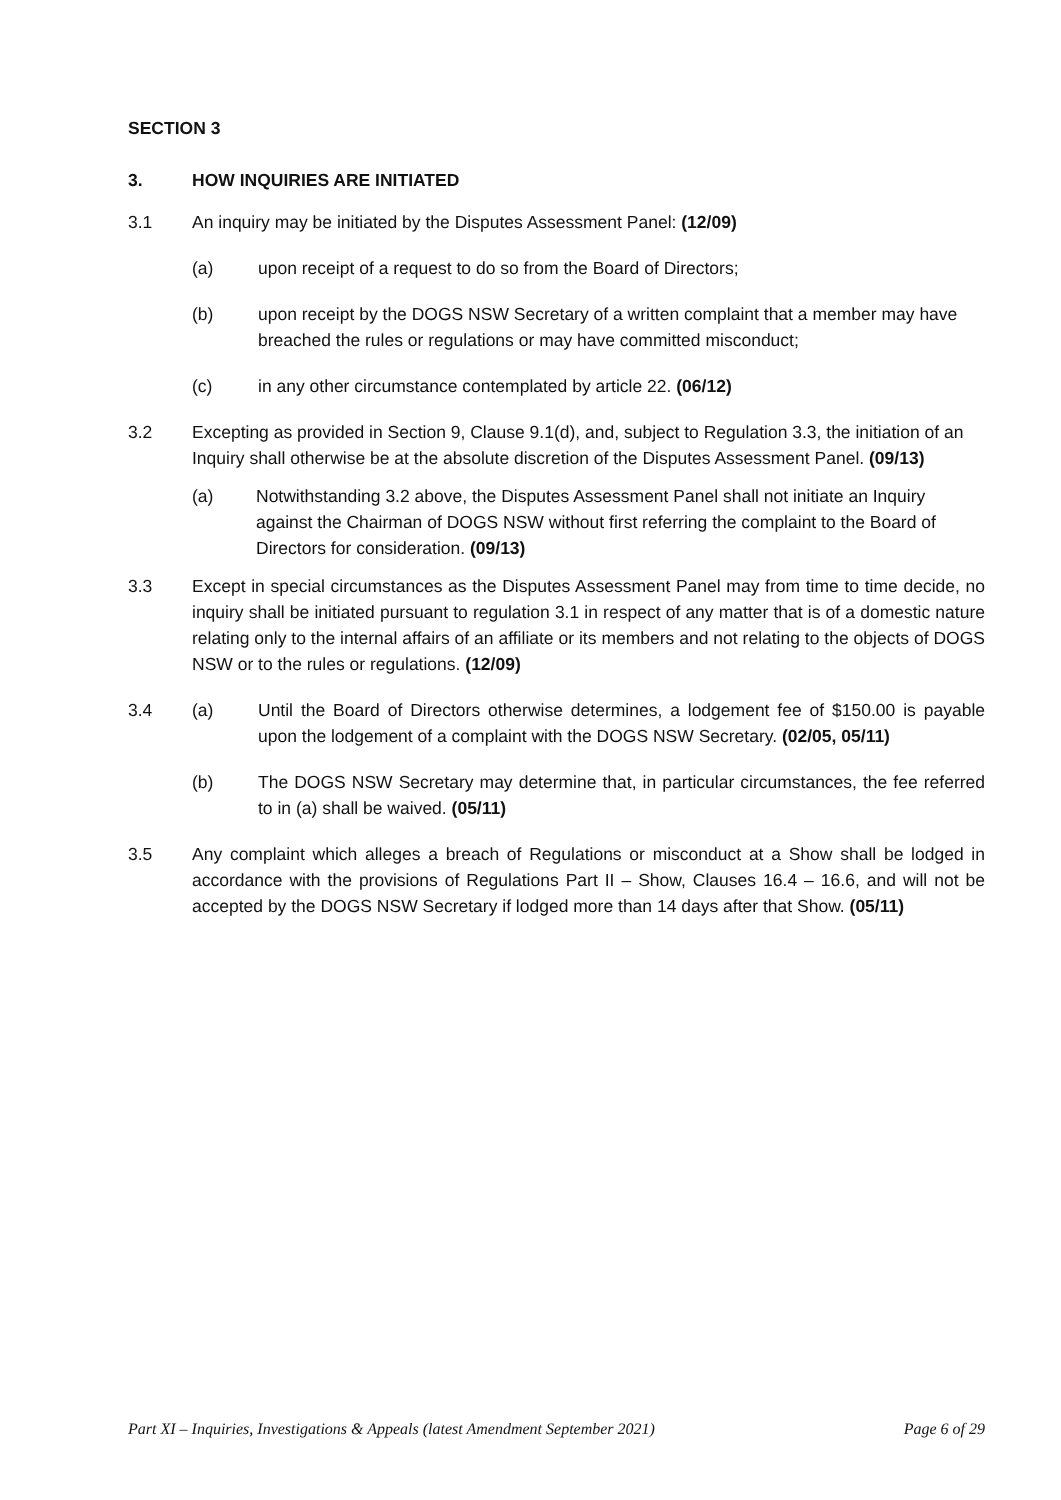SECTION 3
3. HOW INQUIRIES ARE INITIATED
3.1 An inquiry may be initiated by the Disputes Assessment Panel: (12/09)
(a) upon receipt of a request to do so from the Board of Directors;
(b) upon receipt by the DOGS NSW Secretary of a written complaint that a member may have breached the rules or regulations or may have committed misconduct;
(c) in any other circumstance contemplated by article 22. (06/12)
3.2 Excepting as provided in Section 9, Clause 9.1(d), and, subject to Regulation 3.3, the initiation of an Inquiry shall otherwise be at the absolute discretion of the Disputes Assessment Panel. (09/13)
(a) Notwithstanding 3.2 above, the Disputes Assessment Panel shall not initiate an Inquiry against the Chairman of DOGS NSW without first referring the complaint to the Board of Directors for consideration. (09/13)
3.3 Except in special circumstances as the Disputes Assessment Panel may from time to time decide, no inquiry shall be initiated pursuant to regulation 3.1 in respect of any matter that is of a domestic nature relating only to the internal affairs of an affiliate or its members and not relating to the objects of DOGS NSW or to the rules or regulations. (12/09)
3.4 (a) Until the Board of Directors otherwise determines, a lodgement fee of $150.00 is payable upon the lodgement of a complaint with the DOGS NSW Secretary. (02/05, 05/11)
(b) The DOGS NSW Secretary may determine that, in particular circumstances, the fee referred to in (a) shall be waived. (05/11)
3.5 Any complaint which alleges a breach of Regulations or misconduct at a Show shall be lodged in accordance with the provisions of Regulations Part II – Show, Clauses 16.4 – 16.6, and will not be accepted by the DOGS NSW Secretary if lodged more than 14 days after that Show. (05/11)
Part XI – Inquiries, Investigations & Appeals (latest Amendment September 2021) Page 6 of 29